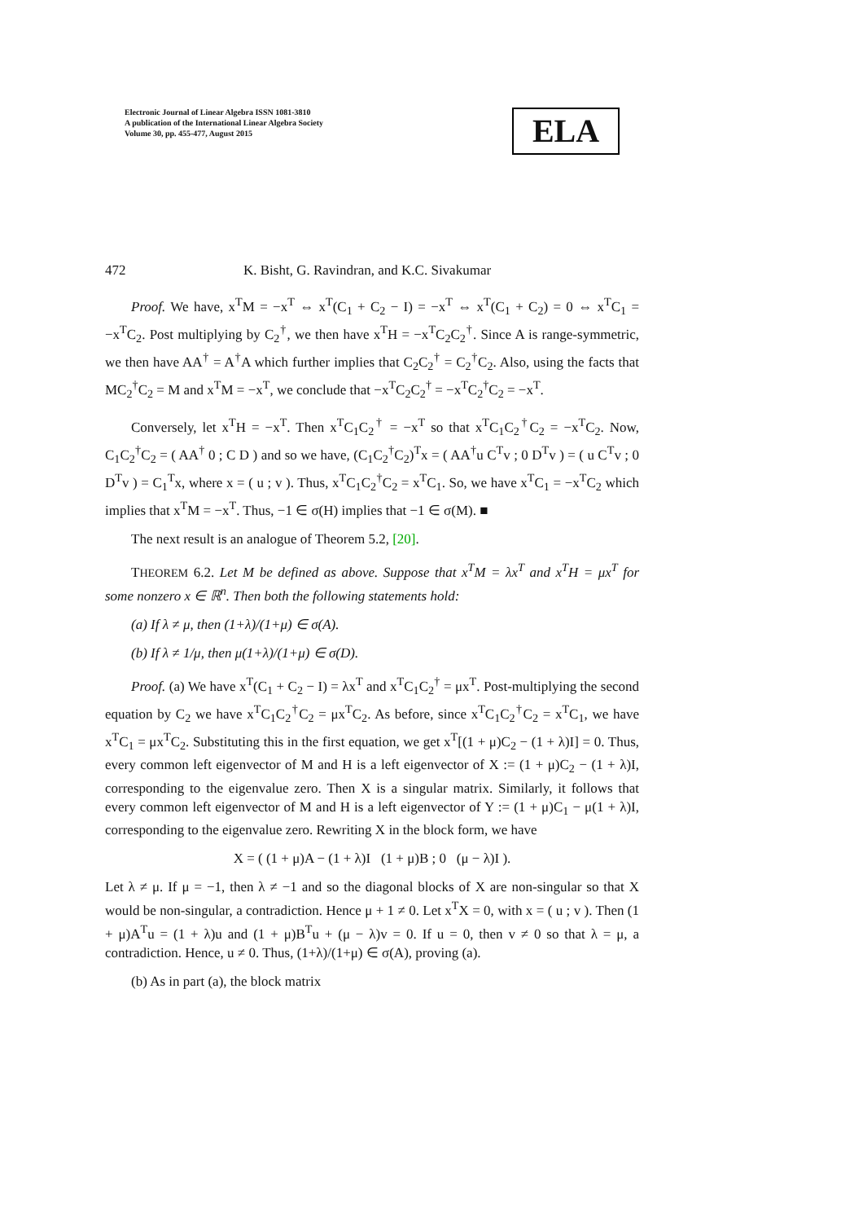Electronic Journal of Linear Algebra ISSN 1081-3810
A publication of the International Linear Algebra Society
Volume 30, pp. 455-477, August 2015
ELA
472 K. Bisht, G. Ravindran, and K.C. Sivakumar
Proof. We have, x<sup>T</sup>M = −x<sup>T</sup> ⇔ x<sup>T</sup>(C<sub>1</sub> + C<sub>2</sub> − I) = −x<sup>T</sup> ⇔ x<sup>T</sup>(C<sub>1</sub> + C<sub>2</sub>) = 0 ⇔ x<sup>T</sup>C<sub>1</sub> = −x<sup>T</sup>C<sub>2</sub>. Post multiplying by C<sub>2</sub><sup>†</sup>, we then have x<sup>T</sup>H = −x<sup>T</sup>C<sub>2</sub>C<sub>2</sub><sup>†</sup>. Since A is range-symmetric, we then have AA<sup>†</sup> = A<sup>†</sup>A which further implies that C<sub>2</sub>C<sub>2</sub><sup>†</sup> = C<sub>2</sub><sup>†</sup>C<sub>2</sub>. Also, using the facts that MC<sub>2</sub><sup>†</sup>C<sub>2</sub> = M and x<sup>T</sup>M = −x<sup>T</sup>, we conclude that −x<sup>T</sup>C<sub>2</sub>C<sub>2</sub><sup>†</sup> = −x<sup>T</sup>C<sub>2</sub><sup>†</sup>C<sub>2</sub> = −x<sup>T</sup>.
Conversely, let x<sup>T</sup>H = −x<sup>T</sup>. Then x<sup>T</sup>C<sub>1</sub>C<sub>2</sub><sup>†</sup> = −x<sup>T</sup> so that x<sup>T</sup>C<sub>1</sub>C<sub>2</sub><sup>†</sup>C<sub>2</sub> = −x<sup>T</sup>C<sub>2</sub>. Now, C<sub>1</sub>C<sub>2</sub><sup>†</sup>C<sub>2</sub> = ( AA<sup>†</sup> 0 ; C D ) and so we have, (C<sub>1</sub>C<sub>2</sub><sup>†</sup>C<sub>2</sub>)<sup>T</sup>x = ( AA<sup>†</sup>u C<sup>T</sup>v ; 0 D<sup>T</sup>v ) = ( u C<sup>T</sup>v ; 0 D<sup>T</sup>v ) = C<sub>1</sub><sup>T</sup>x, where x = ( u ; v ). Thus, x<sup>T</sup>C<sub>1</sub>C<sub>2</sub><sup>†</sup>C<sub>2</sub> = x<sup>T</sup>C<sub>1</sub>. So, we have x<sup>T</sup>C<sub>1</sub> = −x<sup>T</sup>C<sub>2</sub> which implies that x<sup>T</sup>M = −x<sup>T</sup>. Thus, −1 ∈ σ(H) implies that −1 ∈ σ(M). ■
The next result is an analogue of Theorem 5.2, [20].
THEOREM 6.2. Let M be defined as above. Suppose that x<sup>T</sup>M = λx<sup>T</sup> and x<sup>T</sup>H = μx<sup>T</sup> for some nonzero x ∈ ℝ<sup>n</sup>. Then both the following statements hold:
(a) If λ ≠ μ, then (1+λ)/(1+μ) ∈ σ(A).
(b) If λ ≠ 1/μ, then μ(1+λ)/(1+μ) ∈ σ(D).
Proof. (a) We have x<sup>T</sup>(C<sub>1</sub> + C<sub>2</sub> − I) = λx<sup>T</sup> and x<sup>T</sup>C<sub>1</sub>C<sub>2</sub><sup>†</sup> = μx<sup>T</sup>. Post-multiplying the second equation by C<sub>2</sub> we have x<sup>T</sup>C<sub>1</sub>C<sub>2</sub><sup>†</sup>C<sub>2</sub> = μx<sup>T</sup>C<sub>2</sub>. As before, since x<sup>T</sup>C<sub>1</sub>C<sub>2</sub><sup>†</sup>C<sub>2</sub> = x<sup>T</sup>C<sub>1</sub>, we have x<sup>T</sup>C<sub>1</sub> = μx<sup>T</sup>C<sub>2</sub>. Substituting this in the first equation, we get x<sup>T</sup>[(1 + μ)C<sub>2</sub> − (1 + λ)I] = 0. Thus, every common left eigenvector of M and H is a left eigenvector of X := (1 + μ)C<sub>2</sub> − (1 + λ)I, corresponding to the eigenvalue zero. Then X is a singular matrix. Similarly, it follows that every common left eigenvector of M and H is a left eigenvector of Y := (1 + μ)C<sub>1</sub> − μ(1 + λ)I, corresponding to the eigenvalue zero. Rewriting X in the block form, we have
X = ( (1 + μ)A − (1 + λ)I (1 + μ)B ; 0 (μ − λ)I ).
Let λ ≠ μ. If μ = −1, then λ ≠ −1 and so the diagonal blocks of X are non-singular so that X would be non-singular, a contradiction. Hence μ + 1 ≠ 0. Let x<sup>T</sup>X = 0, with x = ( u ; v ). Then (1 + μ)A<sup>T</sup>u = (1 + λ)u and (1 + μ)B<sup>T</sup>u + (μ − λ)v = 0. If u = 0, then v ≠ 0 so that λ = μ, a contradiction. Hence, u ≠ 0. Thus, (1+λ)/(1+μ) ∈ σ(A), proving (a).
(b) As in part (a), the block matrix